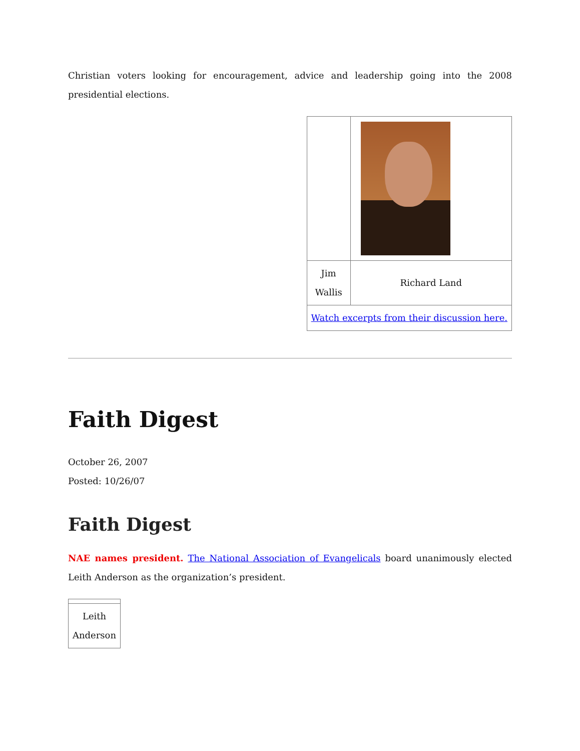Christian voters looking for encouragement, advice and leadership going into the 2008 presidential elections.
| Jim Wallis | Richard Land |
| Watch excerpts from their discussion here. | |
Faith Digest
October 26, 2007
Posted: 10/26/07
Faith Digest
NAE names president. The National Association of Evangelicals board unanimously elected Leith Anderson as the organization’s president.
| Leith Anderson |